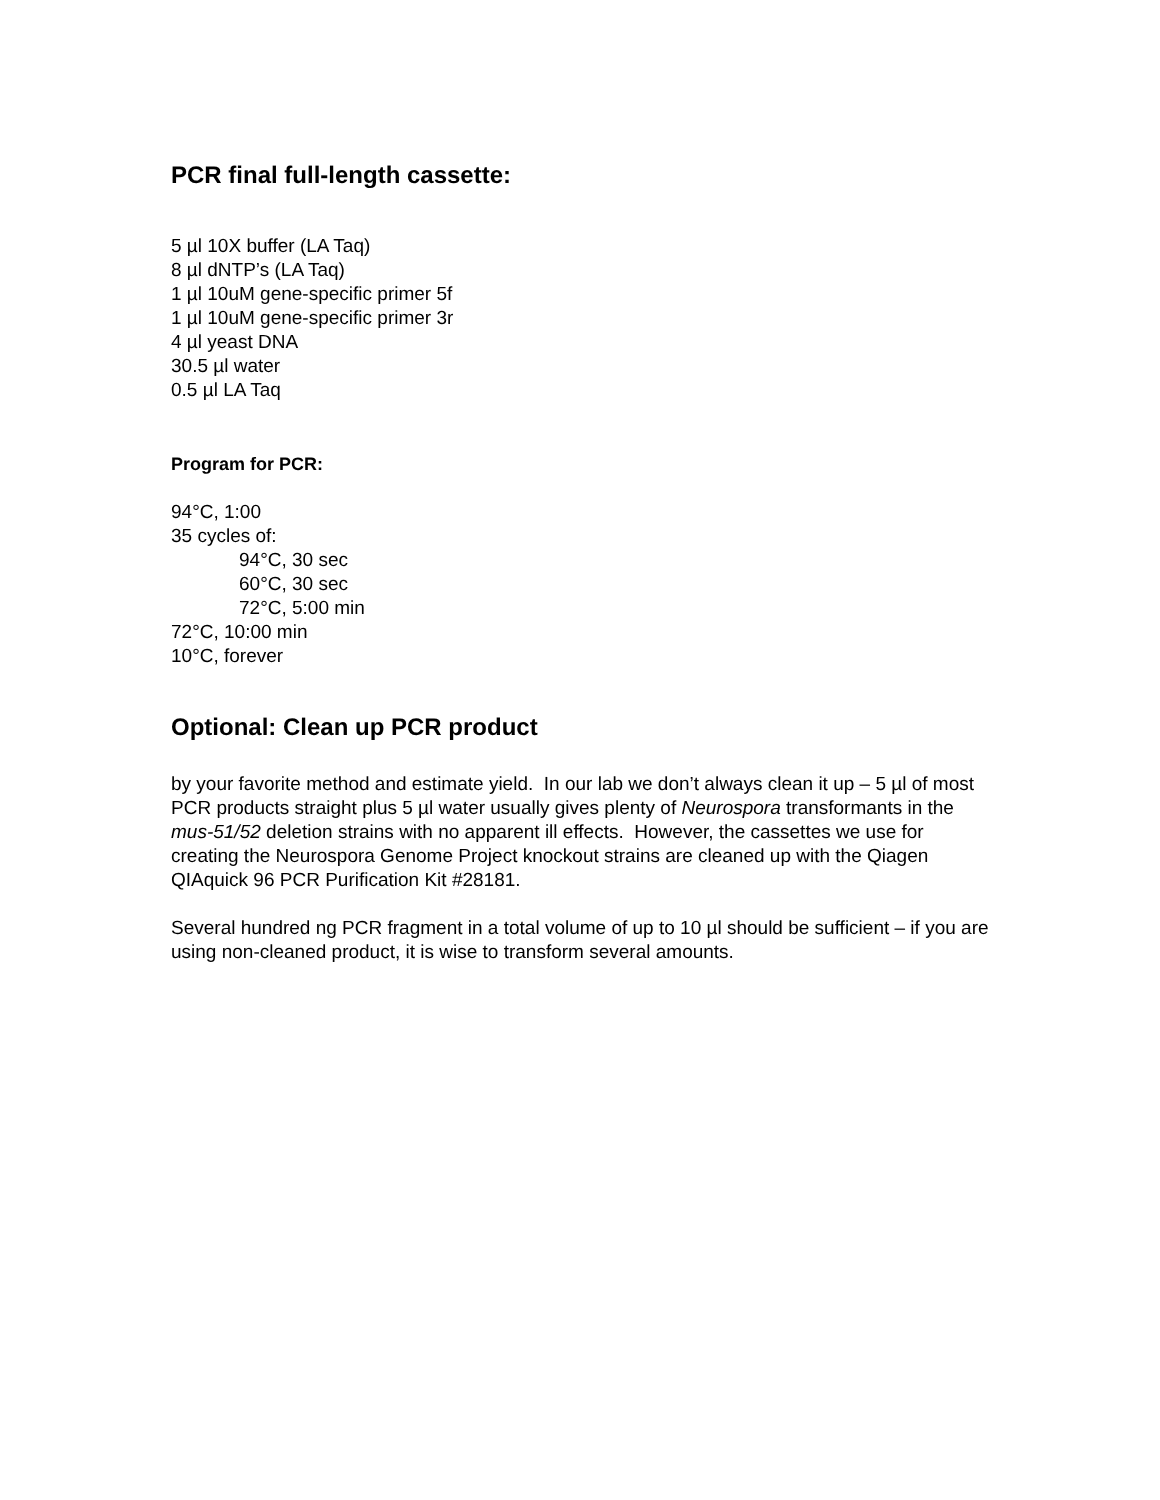PCR final full-length cassette:
5 µl 10X buffer (LA Taq)
8 µl dNTP’s (LA Taq)
1 µl 10uM gene-specific primer 5f
1 µl 10uM gene-specific primer 3r
4 µl yeast DNA
30.5 µl water
0.5 µl LA Taq
Program for PCR:
94°C, 1:00
35 cycles of:
94°C, 30 sec
60°C, 30 sec
72°C, 5:00 min
72°C, 10:00 min
10°C, forever
Optional: Clean up PCR product
by your favorite method and estimate yield. In our lab we don’t always clean it up – 5 µl of most PCR products straight plus 5 µl water usually gives plenty of Neurospora transformants in the mus-51/52 deletion strains with no apparent ill effects. However, the cassettes we use for creating the Neurospora Genome Project knockout strains are cleaned up with the Qiagen QIAquick 96 PCR Purification Kit #28181.
Several hundred ng PCR fragment in a total volume of up to 10 µl should be sufficient – if you are using non-cleaned product, it is wise to transform several amounts.